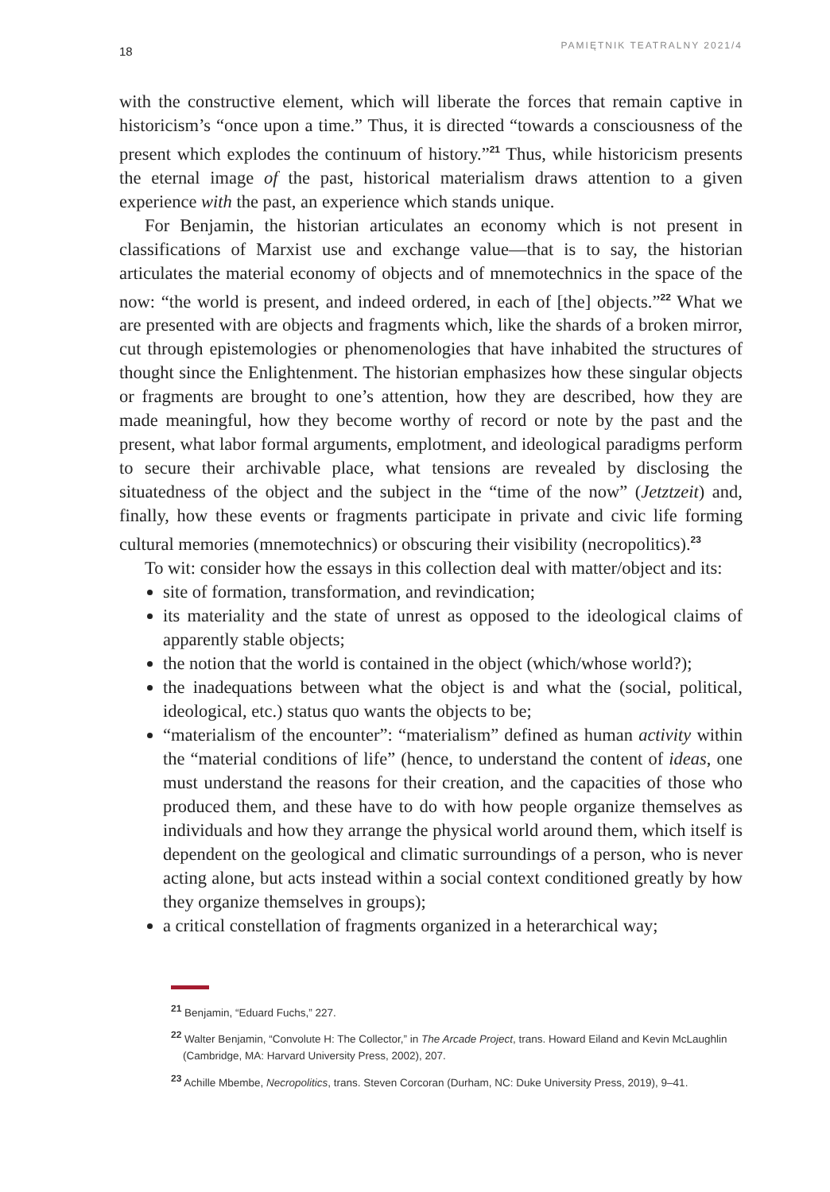18 PAMIĘTNIK TEATRALNY 2021/4
with the constructive element, which will liberate the forces that remain captive in historicism’s “once upon a time.” Thus, it is directed “towards a consciousness of the present which explodes the continuum of history.”<sup>21</sup> Thus, while historicism presents the eternal image of the past, historical materialism draws attention to a given experience with the past, an experience which stands unique.
For Benjamin, the historian articulates an economy which is not present in classifications of Marxist use and exchange value—that is to say, the historian articulates the material economy of objects and of mnemotechnics in the space of the now: “the world is present, and indeed ordered, in each of [the] objects.”<sup>22</sup> What we are presented with are objects and fragments which, like the shards of a broken mirror, cut through epistemologies or phenomenologies that have inhabited the structures of thought since the Enlightenment. The historian emphasizes how these singular objects or fragments are brought to one’s attention, how they are described, how they are made meaningful, how they become worthy of record or note by the past and the present, what labor formal arguments, emplotment, and ideological paradigms perform to secure their archivable place, what tensions are revealed by disclosing the situatedness of the object and the subject in the “time of the now” (Jetztzeit) and, finally, how these events or fragments participate in private and civic life forming cultural memories (mnemotechnics) or obscuring their visibility (necropolitics).<sup>23</sup>
To wit: consider how the essays in this collection deal with matter/object and its:
site of formation, transformation, and revindication;
its materiality and the state of unrest as opposed to the ideological claims of apparently stable objects;
the notion that the world is contained in the object (which/whose world?);
the inadequations between what the object is and what the (social, political, ideological, etc.) status quo wants the objects to be;
“materialism of the encounter”: “materialism” defined as human activity within the “material conditions of life” (hence, to understand the content of ideas, one must understand the reasons for their creation, and the capacities of those who produced them, and these have to do with how people organize themselves as individuals and how they arrange the physical world around them, which itself is dependent on the geological and climatic surroundings of a person, who is never acting alone, but acts instead within a social context conditioned greatly by how they organize themselves in groups);
a critical constellation of fragments organized in a heterarchical way;
<sup>21</sup> Benjamin, “Eduard Fuchs,” 227.
<sup>22</sup> Walter Benjamin, “Convolute H: The Collector,” in The Arcade Project, trans. Howard Eiland and Kevin McLaughlin (Cambridge, MA: Harvard University Press, 2002), 207.
<sup>23</sup> Achille Mbembe, Necropolitics, trans. Steven Corcoran (Durham, NC: Duke University Press, 2019), 9–41.